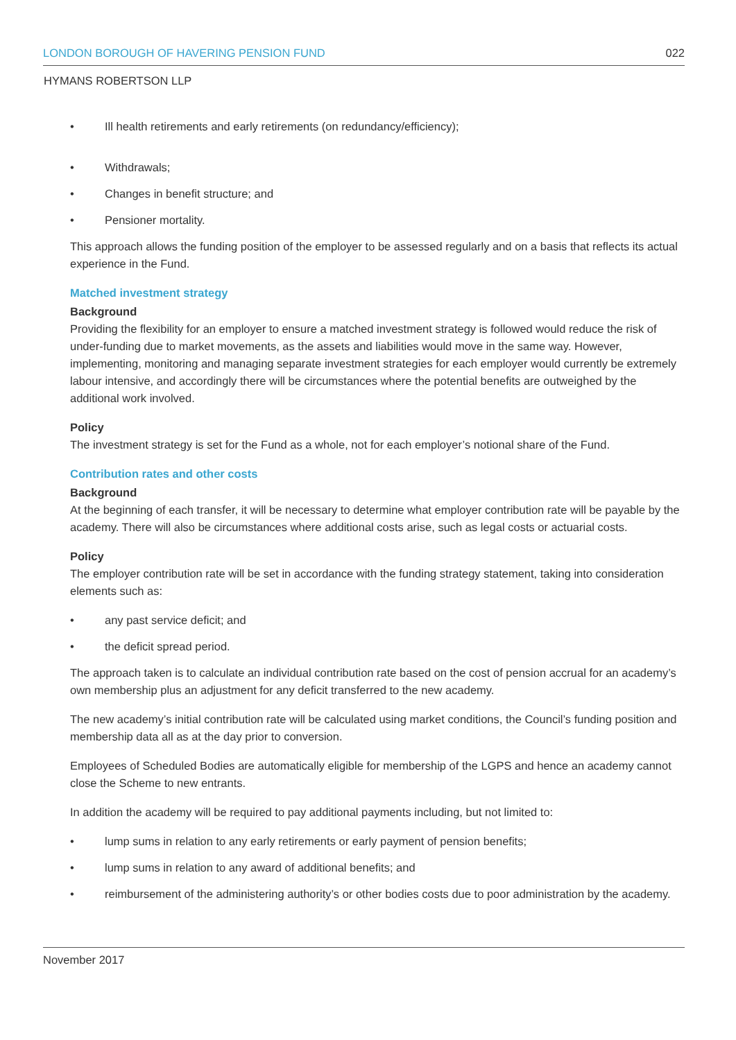LONDON BOROUGH OF HAVERING PENSION FUND 022
HYMANS ROBERTSON LLP
• Ill health retirements and early retirements (on redundancy/efficiency);
• Withdrawals;
• Changes in benefit structure; and
• Pensioner mortality.
This approach allows the funding position of the employer to be assessed regularly and on a basis that reflects its actual experience in the Fund.
Matched investment strategy
Background
Providing the flexibility for an employer to ensure a matched investment strategy is followed would reduce the risk of under-funding due to market movements, as the assets and liabilities would move in the same way. However, implementing, monitoring and managing separate investment strategies for each employer would currently be extremely labour intensive, and accordingly there will be circumstances where the potential benefits are outweighed by the additional work involved.
Policy
The investment strategy is set for the Fund as a whole, not for each employer’s notional share of the Fund.
Contribution rates and other costs
Background
At the beginning of each transfer, it will be necessary to determine what employer contribution rate will be payable by the academy. There will also be circumstances where additional costs arise, such as legal costs or actuarial costs.
Policy
The employer contribution rate will be set in accordance with the funding strategy statement, taking into consideration elements such as:
• any past service deficit; and
• the deficit spread period.
The approach taken is to calculate an individual contribution rate based on the cost of pension accrual for an academy’s own membership plus an adjustment for any deficit transferred to the new academy.
The new academy’s initial contribution rate will be calculated using market conditions, the Council’s funding position and membership data all as at the day prior to conversion.
Employees of Scheduled Bodies are automatically eligible for membership of the LGPS and hence an academy cannot close the Scheme to new entrants.
In addition the academy will be required to pay additional payments including, but not limited to:
• lump sums in relation to any early retirements or early payment of pension benefits;
• lump sums in relation to any award of additional benefits; and
• reimbursement of the administering authority’s or other bodies costs due to poor administration by the academy.
November 2017